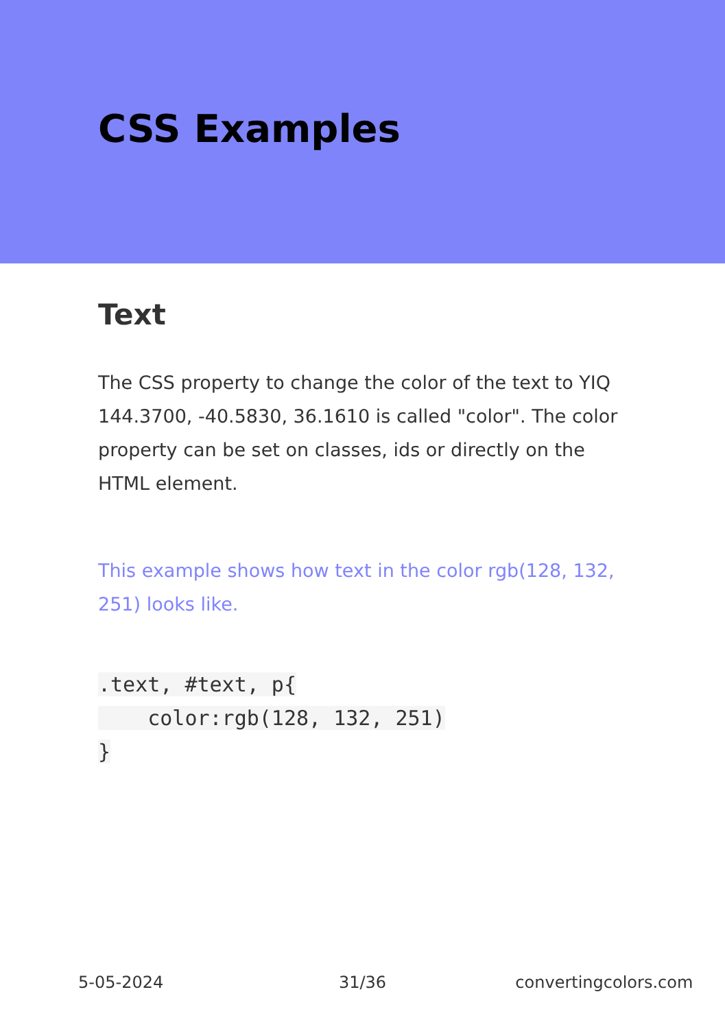CSS Examples
Text
The CSS property to change the color of the text to YIQ 144.3700, -40.5830, 36.1610 is called "color". The color property can be set on classes, ids or directly on the HTML element.
This example shows how text in the color rgb(128, 132, 251) looks like.
.text, #text, p{
    color:rgb(128, 132, 251)
}
5-05-2024 31/36 convertingcolors.com